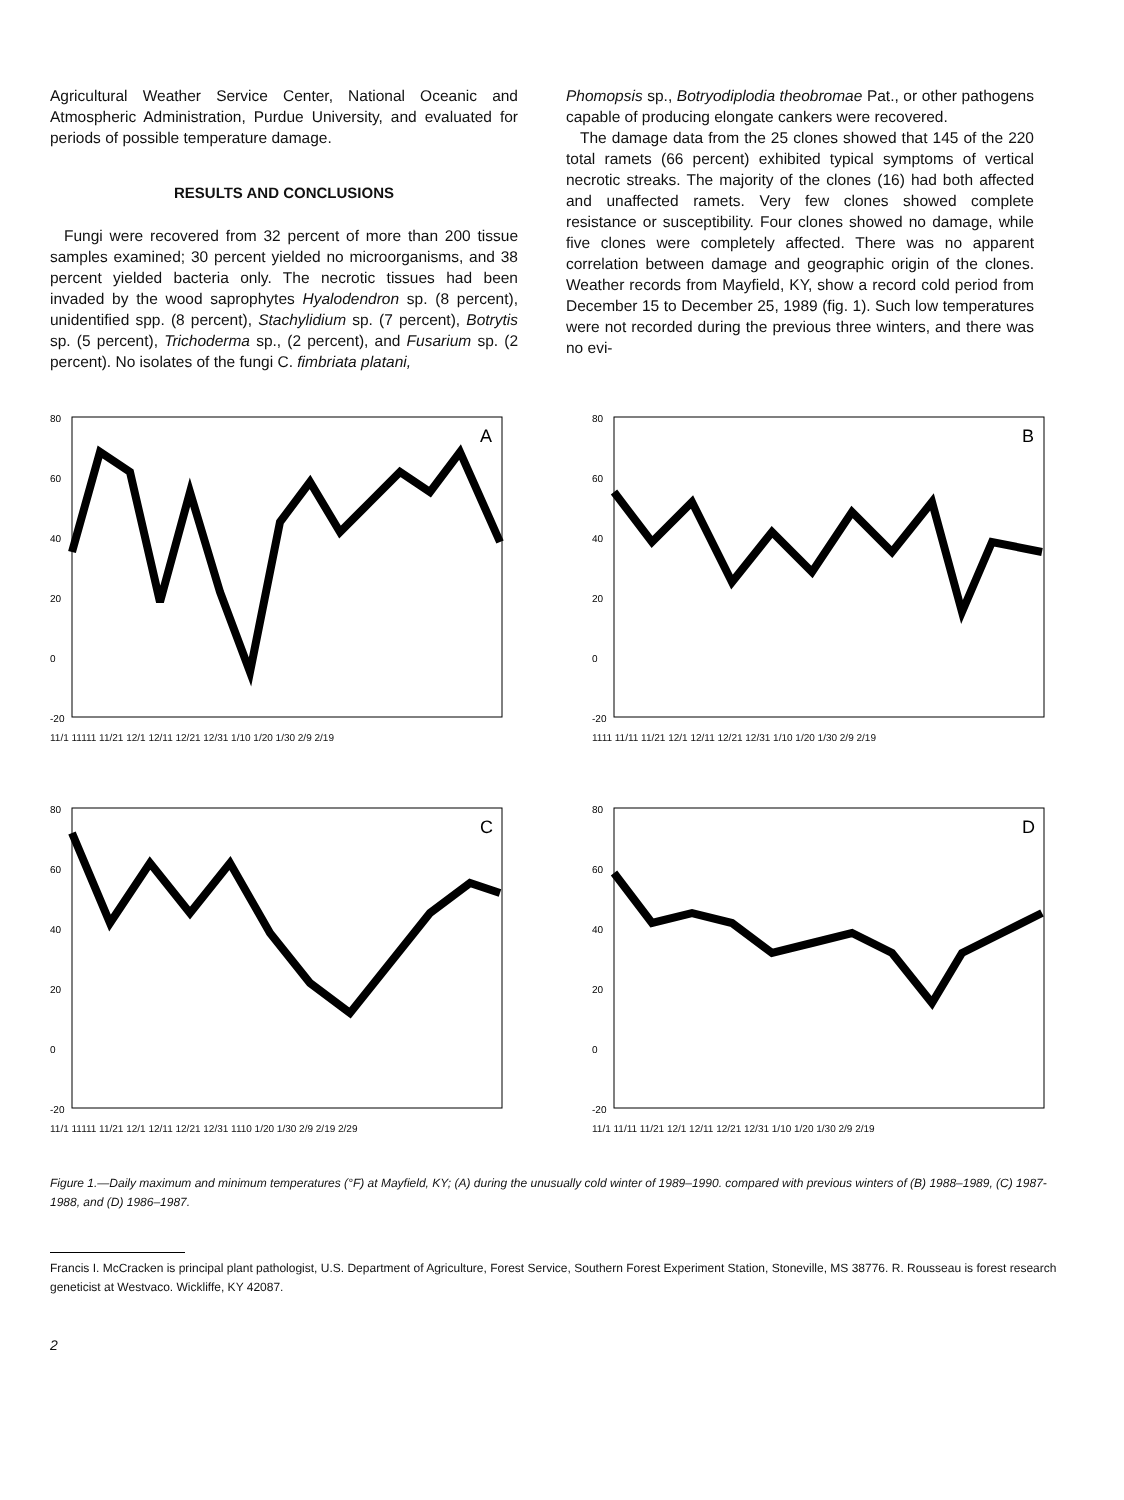Agricultural Weather Service Center, National Oceanic and Atmospheric Administration, Purdue University, and evaluated for periods of possible temperature damage.
RESULTS AND CONCLUSIONS
Fungi were recovered from 32 percent of more than 200 tissue samples examined; 30 percent yielded no microorganisms, and 38 percent yielded bacteria only. The necrotic tissues had been invaded by the wood saprophytes Hyalodendron sp. (8 percent), unidentified spp. (8 percent), Stachylidium sp. (7 percent), Botrytis sp. (5 percent), Trichoderma sp., (2 percent), and Fusarium sp. (2 percent). No isolates of the fungi C. fimbriata platani,
Phomopsis sp., Botryodiplodia theobromae Pat., or other pathogens capable of producing elongate cankers were recovered.
The damage data from the 25 clones showed that 145 of the 220 total ramets (66 percent) exhibited typical symptoms of vertical necrotic streaks. The majority of the clones (16) had both affected and unaffected ramets. Very few clones showed complete resistance or susceptibility. Four clones showed no damage, while five clones were completely affected. There was no apparent correlation between damage and geographic origin of the clones. Weather records from Mayfield, KY, show a record cold period from December 15 to December 25, 1989 (fig. 1). Such low temperatures were not recorded during the previous three winters, and there was no evi-
80
60
40
20
0
-20
A
11/1 11111 11/21 12/1 12/11 12/21 12/31 1/10 1/20 1/30 2/9 2/19
80
60
40
20
0
-20
B
1111 11/11 11/21 12/1 12/11 12/21 12/31 1/10 1/20 1/30 2/9 2/19
80
60
40
20
0
-20
C
11/1 11111 11/21 12/1 12/11 12/21 12/31 1110 1/20 1/30 2/9 2/19 2/29
80
60
40
20
0
-20
D
11/1 11/11 11/21 12/1 12/11 12/21 12/31 1/10 1/20 1/30 2/9 2/19
Figure 1.—Daily maximum and minimum temperatures (°F) at Mayfield, KY; (A) during the unusually cold winter of 1989–1990. compared with previous winters of (B) 1988–1989, (C) 1987-1988, and (D) 1986–1987.
Francis I. McCracken is principal plant pathologist, U.S. Department of Agriculture, Forest Service, Southern Forest Experiment Station, Stoneville, MS 38776. R. Rousseau is forest research geneticist at Westvaco. Wickliffe, KY 42087.
2